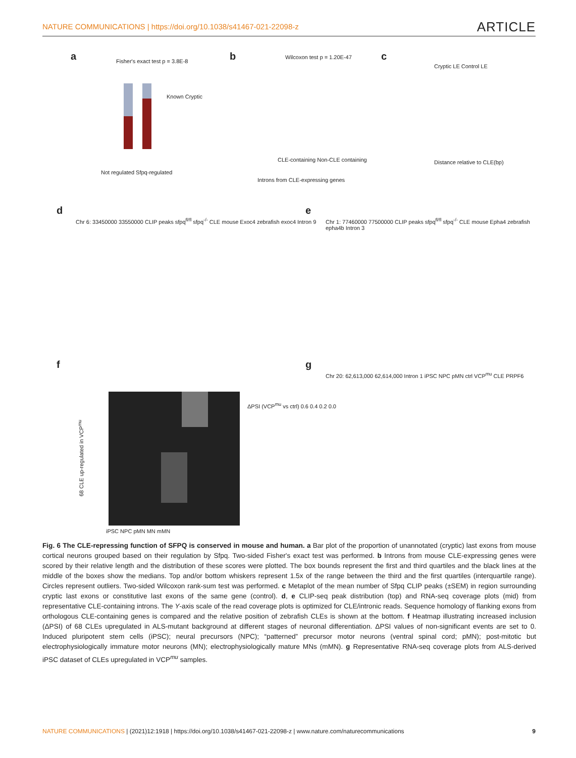NATURE COMMUNICATIONS | https://doi.org/10.1038/s41467-021-22098-z ARTICLE
a Fisher's exact test p = 3.8E-8
Known Cryptic
Not regulated Sfpq-regulated
b Wilcoxon test p = 1.20E-47
CLE-containing Non-CLE containing
Introns from CLE-expressing genes
c
Cryptic LE Control LE
Distance relative to CLE(bp)
d
Chr 6: 33450000 33550000 CLIP peaks sfpq<sup>fl/fl</sup> sfpq<sup>-/-</sup> CLE mouse Exoc4 zebrafish exoc4 Intron 9
e
Chr 1: 77460000 77500000 CLIP peaks sfpq<sup>fl/fl</sup> sfpq<sup>-/-</sup> CLE mouse Epha4 zebrafish epha4b Intron 3
f
iPSC NPC pMN MN mMN
ΔPSI (VCP<sup>mu</sup> vs ctrl) 0.6 0.4 0.2 0.0
68 CLE up-regulated in VCP<sup>mu</sup>
g
Chr 20: 62,613,000 62,614,000 Intron 1 iPSC NPC pMN ctrl VCP<sup>mu</sup> CLE PRPF6
Fig. 6 The CLE-repressing function of SFPQ is conserved in mouse and human. a Bar plot of the proportion of unannotated (cryptic) last exons from mouse cortical neurons grouped based on their regulation by Sfpq. Two-sided Fisher's exact test was performed. b Introns from mouse CLE-expressing genes were scored by their relative length and the distribution of these scores were plotted. The box bounds represent the first and third quartiles and the black lines at the middle of the boxes show the medians. Top and/or bottom whiskers represent 1.5x of the range between the third and the first quartiles (interquartile range). Circles represent outliers. Two-sided Wilcoxon rank-sum test was performed. c Metaplot of the mean number of Sfpq CLIP peaks (±SEM) in region surrounding cryptic last exons or constitutive last exons of the same gene (control). d, e CLIP-seq peak distribution (top) and RNA-seq coverage plots (mid) from representative CLE-containing introns. The Y-axis scale of the read coverage plots is optimized for CLE/intronic reads. Sequence homology of flanking exons from orthologous CLE-containing genes is compared and the relative position of zebrafish CLEs is shown at the bottom. f Heatmap illustrating increased inclusion (ΔPSI) of 68 CLEs upregulated in ALS-mutant background at different stages of neuronal differentiation. ΔPSI values of non-significant events are set to 0. Induced pluripotent stem cells (iPSC); neural precursors (NPC); “patterned” precursor motor neurons (ventral spinal cord; pMN); post-mitotic but electrophysiologically immature motor neurons (MN); electrophysiologically mature MNs (mMN). g Representative RNA-seq coverage plots from ALS-derived iPSC dataset of CLEs upregulated in VCP<sup>mu</sup> samples.
NATURE COMMUNICATIONS | (2021)12:1918 | https://doi.org/10.1038/s41467-021-22098-z | www.nature.com/naturecommunications 9